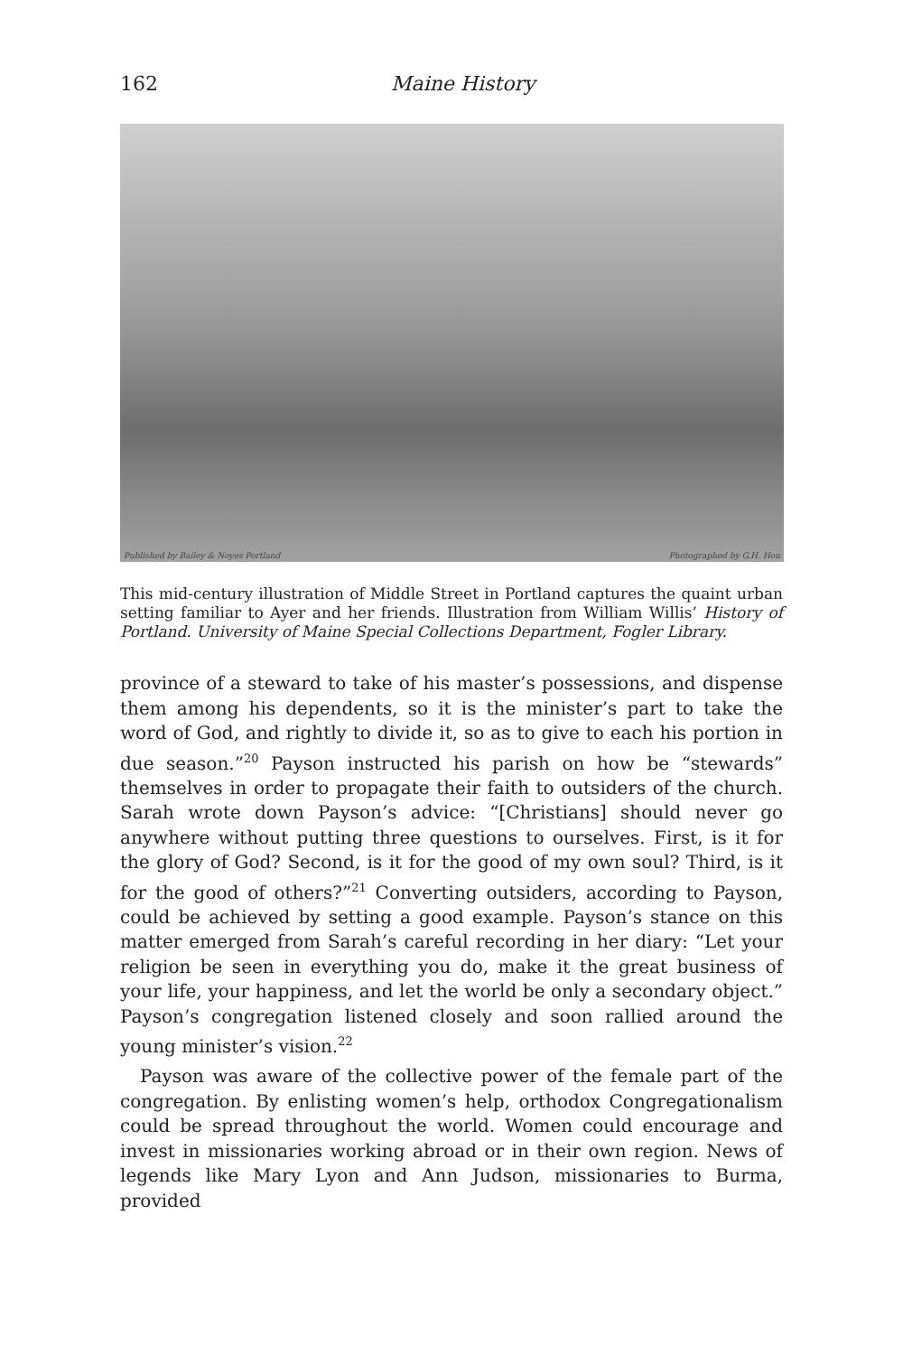162 Maine History
Published by Bailey & Noyes Portland Photographed by G.H. Hou
This mid-century illustration of Middle Street in Portland captures the quaint urban setting familiar to Ayer and her friends. Illustration from William Willis’ History of Portland. University of Maine Special Collections Department, Fogler Library.
province of a steward to take of his master’s possessions, and dispense them among his dependents, so it is the minister’s part to take the word of God, and rightly to divide it, so as to give to each his portion in due season.”<sup>20</sup> Payson instructed his parish on how be “stewards” themselves in order to propagate their faith to outsiders of the church. Sarah wrote down Payson’s advice: “[Christians] should never go anywhere without putting three questions to ourselves. First, is it for the glory of God? Second, is it for the good of my own soul? Third, is it for the good of others?”<sup>21</sup> Converting outsiders, according to Payson, could be achieved by setting a good example. Payson’s stance on this matter emerged from Sarah’s careful recording in her diary: “Let your religion be seen in everything you do, make it the great business of your life, your happiness, and let the world be only a secondary object.” Payson’s congregation listened closely and soon rallied around the young minister’s vision.<sup>22</sup>
Payson was aware of the collective power of the female part of the congregation. By enlisting women’s help, orthodox Congregationalism could be spread throughout the world. Women could encourage and invest in missionaries working abroad or in their own region. News of legends like Mary Lyon and Ann Judson, missionaries to Burma, provided